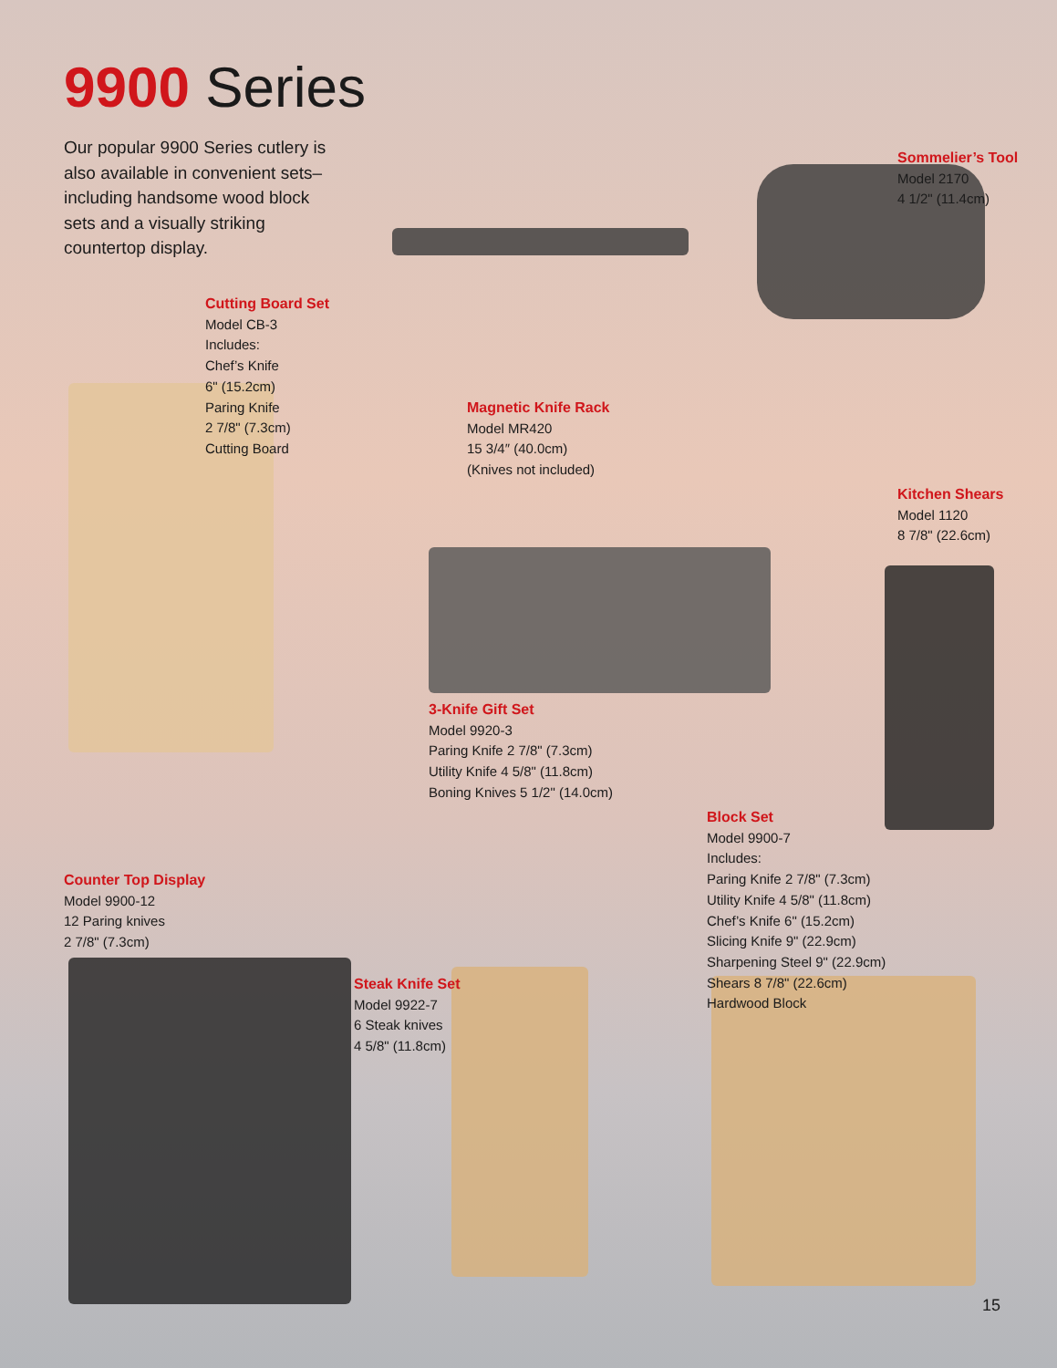9900 Series
Our popular 9900 Series cutlery is also available in convenient sets–including handsome wood block sets and a visually striking countertop display.
Cutting Board Set
Model CB-3
Includes:
Chef’s Knife
6" (15.2cm)
Paring Knife
2 7/8" (7.3cm)
Cutting Board
Magnetic Knife Rack
Model MR420
15 3/4″ (40.0cm)
(Knives not included)
Sommelier’s Tool
Model 2170
4 1/2" (11.4cm)
Kitchen Shears
Model 1120
8 7/8" (22.6cm)
3-Knife Gift Set
Model 9920-3
Paring Knife 2 7/8" (7.3cm)
Utility Knife 4 5/8" (11.8cm)
Boning Knives 5 1/2" (14.0cm)
Block Set
Model 9900-7
Includes:
Paring Knife 2 7/8" (7.3cm)
Utility Knife 4 5/8" (11.8cm)
Chef’s Knife 6" (15.2cm)
Slicing Knife 9" (22.9cm)
Sharpening Steel 9" (22.9cm)
Shears 8 7/8" (22.6cm)
Hardwood Block
Counter Top Display
Model 9900-12
12 Paring knives
2 7/8" (7.3cm)
Steak Knife Set
Model 9922-7
6 Steak knives
4 5/8" (11.8cm)
15